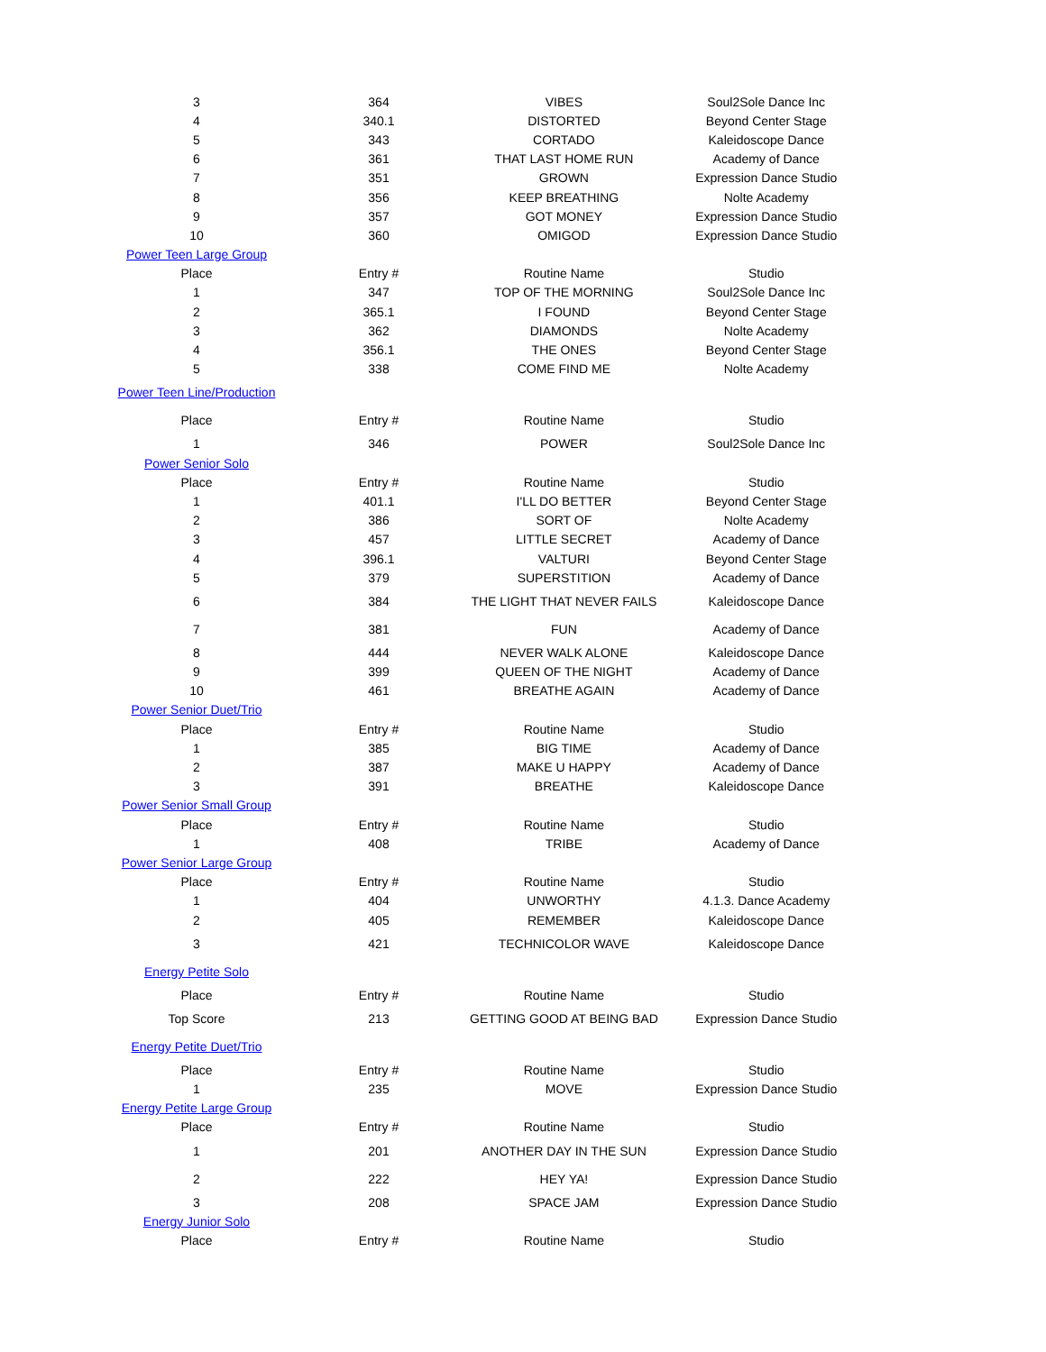| 3 | 364 | VIBES | Soul2Sole Dance Inc |
| 4 | 340.1 | DISTORTED | Beyond Center Stage |
| 5 | 343 | CORTADO | Kaleidoscope Dance |
| 6 | 361 | THAT LAST HOME RUN | Academy of Dance |
| 7 | 351 | GROWN | Expression Dance Studio |
| 8 | 356 | KEEP BREATHING | Nolte Academy |
| 9 | 357 | GOT MONEY | Expression Dance Studio |
| 10 | 360 | OMIGOD | Expression Dance Studio |
| Power Teen Large Group | | | |
| Place | Entry # | Routine Name | Studio |
| 1 | 347 | TOP OF THE MORNING | Soul2Sole Dance Inc |
| 2 | 365.1 | I FOUND | Beyond Center Stage |
| 3 | 362 | DIAMONDS | Nolte Academy |
| 4 | 356.1 | THE ONES | Beyond Center Stage |
| 5 | 338 | COME FIND ME | Nolte Academy |
| Power Teen Line/Production | | | |
| Place | Entry # | Routine Name | Studio |
| 1 | 346 | POWER | Soul2Sole Dance Inc |
| Power Senior Solo | | | |
| Place | Entry # | Routine Name | Studio |
| 1 | 401.1 | I'LL DO BETTER | Beyond Center Stage |
| 2 | 386 | SORT OF | Nolte Academy |
| 3 | 457 | LITTLE SECRET | Academy of Dance |
| 4 | 396.1 | VALTURI | Beyond Center Stage |
| 5 | 379 | SUPERSTITION | Academy of Dance |
| 6 | 384 | THE LIGHT THAT NEVER FAILS | Kaleidoscope Dance |
| 7 | 381 | FUN | Academy of Dance |
| 8 | 444 | NEVER WALK ALONE | Kaleidoscope Dance |
| 9 | 399 | QUEEN OF THE NIGHT | Academy of Dance |
| 10 | 461 | BREATHE AGAIN | Academy of Dance |
| Power Senior Duet/Trio | | | |
| Place | Entry # | Routine Name | Studio |
| 1 | 385 | BIG TIME | Academy of Dance |
| 2 | 387 | MAKE U HAPPY | Academy of Dance |
| 3 | 391 | BREATHE | Kaleidoscope Dance |
| Power Senior Small Group | | | |
| Place | Entry # | Routine Name | Studio |
| 1 | 408 | TRIBE | Academy of Dance |
| Power Senior Large Group | | | |
| Place | Entry # | Routine Name | Studio |
| 1 | 404 | UNWORTHY | 4.1.3. Dance Academy |
| 2 | 405 | REMEMBER | Kaleidoscope Dance |
| 3 | 421 | TECHNICOLOR WAVE | Kaleidoscope Dance |
| Energy Petite Solo | | | |
| Place | Entry # | Routine Name | Studio |
| Top Score | 213 | GETTING GOOD AT BEING BAD | Expression Dance Studio |
| Energy Petite Duet/Trio | | | |
| Place | Entry # | Routine Name | Studio |
| 1 | 235 | MOVE | Expression Dance Studio |
| Energy Petite Large Group | | | |
| Place | Entry # | Routine Name | Studio |
| 1 | 201 | ANOTHER DAY IN THE SUN | Expression Dance Studio |
| 2 | 222 | HEY YA! | Expression Dance Studio |
| 3 | 208 | SPACE JAM | Expression Dance Studio |
| Energy Junior Solo | | | |
| Place | Entry # | Routine Name | Studio |